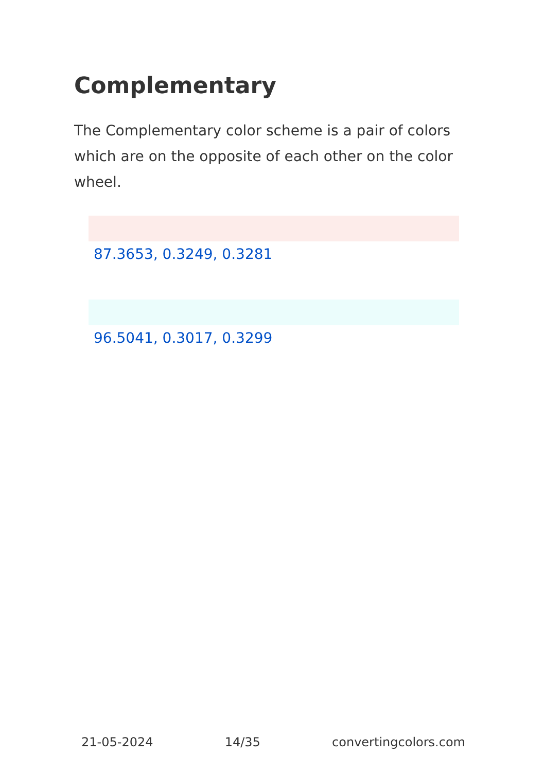Complementary
The Complementary color scheme is a pair of colors which are on the opposite of each other on the color wheel.
87.3653, 0.3249, 0.3281
96.5041, 0.3017, 0.3299
21-05-2024 14/35 convertingcolors.com